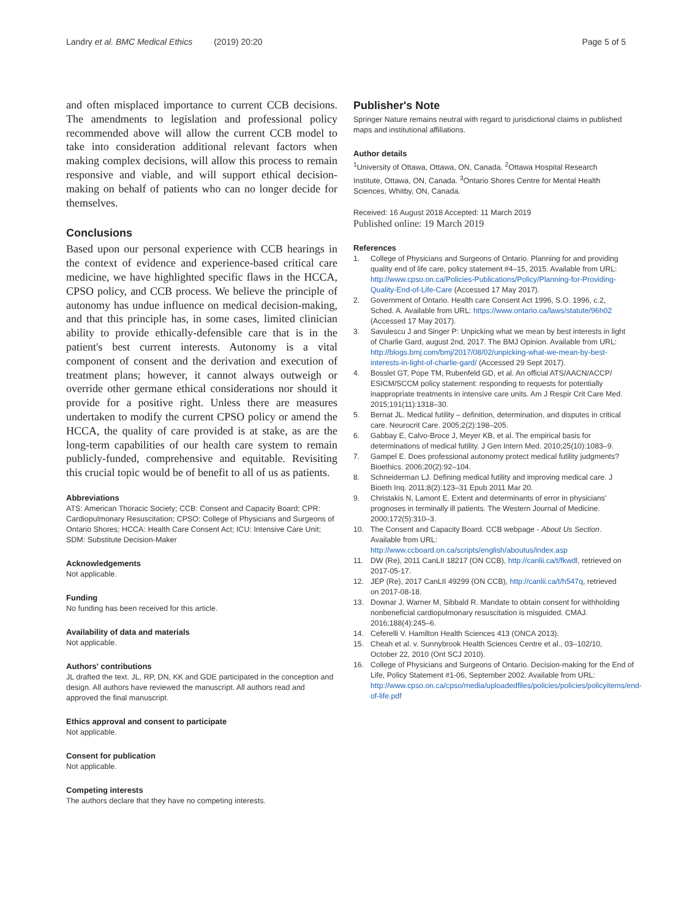Landry et al. BMC Medical Ethics (2019) 20:20 Page 5 of 5
and often misplaced importance to current CCB decisions. The amendments to legislation and professional policy recommended above will allow the current CCB model to take into consideration additional relevant factors when making complex decisions, will allow this process to remain responsive and viable, and will support ethical decision-making on behalf of patients who can no longer decide for themselves.
Conclusions
Based upon our personal experience with CCB hearings in the context of evidence and experience-based critical care medicine, we have highlighted specific flaws in the HCCA, CPSO policy, and CCB process. We believe the principle of autonomy has undue influence on medical decision-making, and that this principle has, in some cases, limited clinician ability to provide ethically-defensible care that is in the patient's best current interests. Autonomy is a vital component of consent and the derivation and execution of treatment plans; however, it cannot always outweigh or override other germane ethical considerations nor should it provide for a positive right. Unless there are measures undertaken to modify the current CPSO policy or amend the HCCA, the quality of care provided is at stake, as are the long-term capabilities of our health care system to remain publicly-funded, comprehensive and equitable. Revisiting this crucial topic would be of benefit to all of us as patients.
Abbreviations
ATS: American Thoracic Society; CCB: Consent and Capacity Board; CPR: Cardiopulmonary Resuscitation; CPSO: College of Physicians and Surgeons of Ontario Shores; HCCA: Health Care Consent Act; ICU: Intensive Care Unit; SDM: Substitute Decision-Maker
Acknowledgements
Not applicable.
Funding
No funding has been received for this article.
Availability of data and materials
Not applicable.
Authors' contributions
JL drafted the text. JL, RP, DN, KK and GDE participated in the conception and design. All authors have reviewed the manuscript. All authors read and approved the final manuscript.
Ethics approval and consent to participate
Not applicable.
Consent for publication
Not applicable.
Competing interests
The authors declare that they have no competing interests.
Publisher's Note
Springer Nature remains neutral with regard to jurisdictional claims in published maps and institutional affiliations.
Author details
<sup>1</sup> University of Ottawa, Ottawa, ON, Canada. <sup>2</sup>Ottawa Hospital Research Institute, Ottawa, ON, Canada. <sup>3</sup>Ontario Shores Centre for Mental Health Sciences, Whitby, ON, Canada.
Received: 16 August 2018 Accepted: 11 March 2019
Published online: 19 March 2019
References
1. College of Physicians and Surgeons of Ontario. Planning for and providing quality end of life care, policy statement #4–15, 2015. Available from URL: http://www.cpso.on.ca/Policies-Publications/Policy/Planning-for-Providing-Quality-End-of-Life-Care (Accessed 17 May 2017).
2. Government of Ontario. Health care Consent Act 1996, S.O. 1996, c.2, Sched. A. Available from URL: https://www.ontario.ca/laws/statute/96h02 (Accessed 17 May 2017).
3. Savulescu J and Singer P: Unpicking what we mean by best interests in light of Charlie Gard, august 2nd, 2017. The BMJ Opinion. Available from URL: http://blogs.bmj.com/bmj/2017/08/02/unpicking-what-we-mean-by-best-interests-in-light-of-charlie-gard/ (Accessed 29 Sept 2017).
4. Bosslet GT, Pope TM, Rubenfeld GD, et al. An official ATS/AACN/ACCP/ ESICM/SCCM policy statement: responding to requests for potentially inappropriate treatments in intensive care units. Am J Respir Crit Care Med. 2015;191(11):1318–30.
5. Bernat JL. Medical futility – definition, determination, and disputes in critical care. Neurocrit Care. 2005;2(2):198–205.
6. Gabbay E, Calvo-Broce J, Meyer KB, et al. The empirical basis for determinations of medical futility. J Gen Intern Med. 2010;25(10):1083–9.
7. Gampel E. Does professional autonomy protect medical futility judgments? Bioethics. 2006;20(2):92–104.
8. Schneiderman LJ. Defining medical futility and improving medical care. J Bioeth Inq. 2011;8(2):123–31 Epub 2011 Mar 20.
9. Christakis N, Lamont E. Extent and determinants of error in physicians' prognoses in terminally ill patients. The Western Journal of Medicine. 2000;172(5):310–3.
10. The Consent and Capacity Board. CCB webpage - About Us Section. Available from URL: http://www.ccboard.on.ca/scripts/english/aboutus/index.asp
11. DW (Re), 2011 CanLII 18217 (ON CCB), http://canlii.ca/t/fkwdl, retrieved on 2017-05-17.
12. JEP (Re), 2017 CanLII 49299 (ON CCB), http://canlii.ca/t/h547q, retrieved on 2017-08-18.
13. Downar J, Warner M, Sibbald R. Mandate to obtain consent for withholding nonbeneficial cardiopulmonary resuscitation is misguided. CMAJ. 2016;188(4):245–6.
14. Ceferelli V. Hamilton Health Sciences 413 (ONCA 2013).
15. Cheah et al. v. Sunnybrook Health Sciences Centre et al., 03–102/10, October 22, 2010 (Ont SCJ 2010).
16. College of Physicians and Surgeons of Ontario. Decision-making for the End of Life, Policy Statement #1-06, September 2002. Available from URL: http://www.cpso.on.ca/cpso/media/uploadedfiles/policies/policies/policyitems/end-of-life.pdf